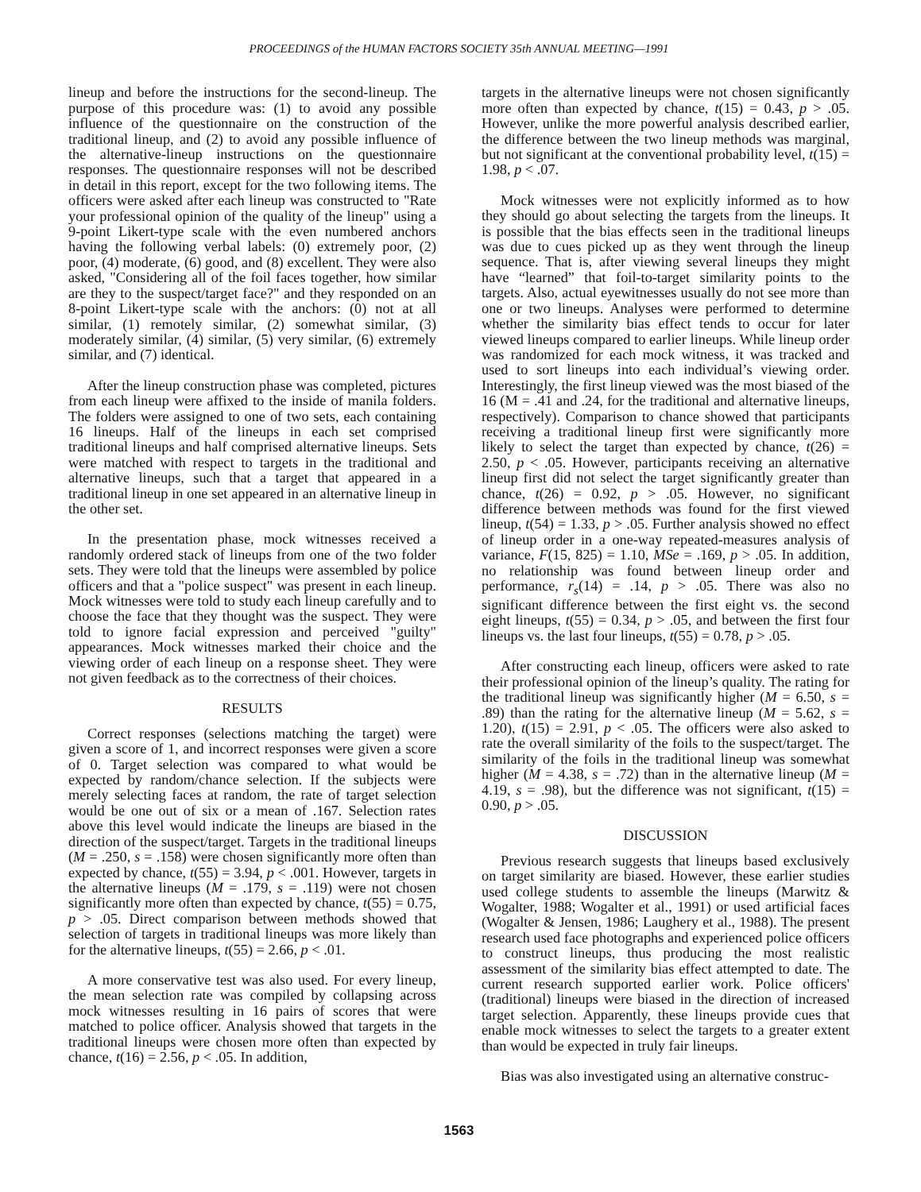PROCEEDINGS of the HUMAN FACTORS SOCIETY 35th ANNUAL MEETING—1991
lineup and before the instructions for the second-lineup. The purpose of this procedure was: (1) to avoid any possible influence of the questionnaire on the construction of the traditional lineup, and (2) to avoid any possible influence of the alternative-lineup instructions on the questionnaire responses. The questionnaire responses will not be described in detail in this report, except for the two following items. The officers were asked after each lineup was constructed to "Rate your professional opinion of the quality of the lineup" using a 9-point Likert-type scale with the even numbered anchors having the following verbal labels: (0) extremely poor, (2) poor, (4) moderate, (6) good, and (8) excellent. They were also asked, "Considering all of the foil faces together, how similar are they to the suspect/target face?" and they responded on an 8-point Likert-type scale with the anchors: (0) not at all similar, (1) remotely similar, (2) somewhat similar, (3) moderately similar, (4) similar, (5) very similar, (6) extremely similar, and (7) identical.
After the lineup construction phase was completed, pictures from each lineup were affixed to the inside of manila folders. The folders were assigned to one of two sets, each containing 16 lineups. Half of the lineups in each set comprised traditional lineups and half comprised alternative lineups. Sets were matched with respect to targets in the traditional and alternative lineups, such that a target that appeared in a traditional lineup in one set appeared in an alternative lineup in the other set.
In the presentation phase, mock witnesses received a randomly ordered stack of lineups from one of the two folder sets. They were told that the lineups were assembled by police officers and that a "police suspect" was present in each lineup. Mock witnesses were told to study each lineup carefully and to choose the face that they thought was the suspect. They were told to ignore facial expression and perceived "guilty" appearances. Mock witnesses marked their choice and the viewing order of each lineup on a response sheet. They were not given feedback as to the correctness of their choices.
RESULTS
Correct responses (selections matching the target) were given a score of 1, and incorrect responses were given a score of 0. Target selection was compared to what would be expected by random/chance selection. If the subjects were merely selecting faces at random, the rate of target selection would be one out of six or a mean of .167. Selection rates above this level would indicate the lineups are biased in the direction of the suspect/target. Targets in the traditional lineups (M = .250, s = .158) were chosen significantly more often than expected by chance, t(55) = 3.94, p < .001. However, targets in the alternative lineups (M = .179, s = .119) were not chosen significantly more often than expected by chance, t(55) = 0.75, p > .05. Direct comparison between methods showed that selection of targets in traditional lineups was more likely than for the alternative lineups, t(55) = 2.66, p < .01.
A more conservative test was also used. For every lineup, the mean selection rate was compiled by collapsing across mock witnesses resulting in 16 pairs of scores that were matched to police officer. Analysis showed that targets in the traditional lineups were chosen more often than expected by chance, t(16) = 2.56, p < .05. In addition,
targets in the alternative lineups were not chosen significantly more often than expected by chance, t(15) = 0.43, p > .05. However, unlike the more powerful analysis described earlier, the difference between the two lineup methods was marginal, but not significant at the conventional probability level, t(15) = 1.98, p < .07.
Mock witnesses were not explicitly informed as to how they should go about selecting the targets from the lineups. It is possible that the bias effects seen in the traditional lineups was due to cues picked up as they went through the lineup sequence. That is, after viewing several lineups they might have “learned” that foil-to-target similarity points to the targets. Also, actual eyewitnesses usually do not see more than one or two lineups. Analyses were performed to determine whether the similarity bias effect tends to occur for later viewed lineups compared to earlier lineups. While lineup order was randomized for each mock witness, it was tracked and used to sort lineups into each individual’s viewing order. Interestingly, the first lineup viewed was the most biased of the 16 (M = .41 and .24, for the traditional and alternative lineups, respectively). Comparison to chance showed that participants receiving a traditional lineup first were significantly more likely to select the target than expected by chance, t(26) = 2.50, p < .05. However, participants receiving an alternative lineup first did not select the target significantly greater than chance, t(26) = 0.92, p > .05. However, no significant difference between methods was found for the first viewed lineup, t(54) = 1.33, p > .05. Further analysis showed no effect of lineup order in a one-way repeated-measures analysis of variance, F(15, 825) = 1.10, MSe = .169, p > .05. In addition, no relationship was found between lineup order and performance, r<sub>s</sub>(14) = .14, p > .05. There was also no significant difference between the first eight vs. the second eight lineups, t(55) = 0.34, p > .05, and between the first four lineups vs. the last four lineups, t(55) = 0.78, p > .05.
After constructing each lineup, officers were asked to rate their professional opinion of the lineup’s quality. The rating for the traditional lineup was significantly higher (M = 6.50, s = .89) than the rating for the alternative lineup (M = 5.62, s = 1.20), t(15) = 2.91, p < .05. The officers were also asked to rate the overall similarity of the foils to the suspect/target. The similarity of the foils in the traditional lineup was somewhat higher (M = 4.38, s = .72) than in the alternative lineup (M = 4.19, s = .98), but the difference was not significant, t(15) = 0.90, p > .05.
DISCUSSION
Previous research suggests that lineups based exclusively on target similarity are biased. However, these earlier studies used college students to assemble the lineups (Marwitz & Wogalter, 1988; Wogalter et al., 1991) or used artificial faces (Wogalter & Jensen, 1986; Laughery et al., 1988). The present research used face photographs and experienced police officers to construct lineups, thus producing the most realistic assessment of the similarity bias effect attempted to date. The current research supported earlier work. Police officers' (traditional) lineups were biased in the direction of increased target selection. Apparently, these lineups provide cues that enable mock witnesses to select the targets to a greater extent than would be expected in truly fair lineups.
Bias was also investigated using an alternative construc-
1563